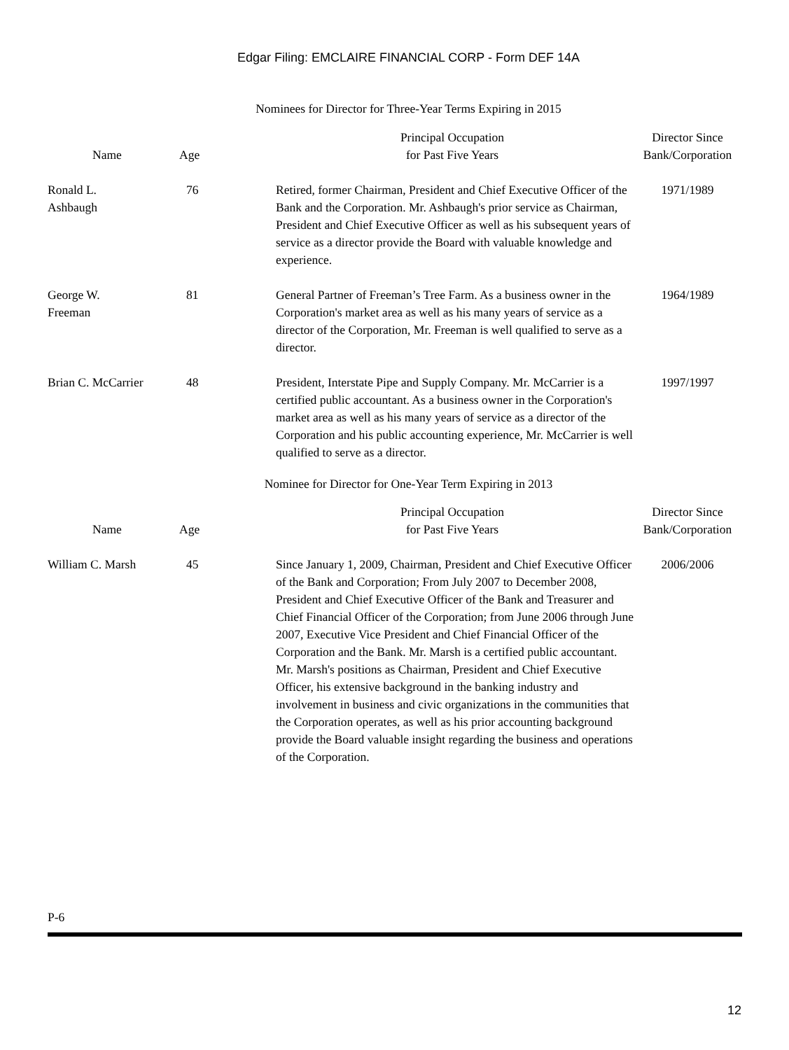Edgar Filing: EMCLAIRE FINANCIAL CORP - Form DEF 14A
Nominees for Director for Three-Year Terms Expiring in 2015
| Name | Age | Principal Occupation for Past Five Years | Director Since Bank/Corporation |
| --- | --- | --- | --- |
| Ronald L. Ashbaugh | 76 | Retired, former Chairman, President and Chief Executive Officer of the Bank and the Corporation. Mr. Ashbaugh's prior service as Chairman, President and Chief Executive Officer as well as his subsequent years of service as a director provide the Board with valuable knowledge and experience. | 1971/1989 |
| George W. Freeman | 81 | General Partner of Freeman’s Tree Farm. As a business owner in the Corporation's market area as well as his many years of service as a director of the Corporation, Mr. Freeman is well qualified to serve as a director. | 1964/1989 |
| Brian C. McCarrier | 48 | President, Interstate Pipe and Supply Company. Mr. McCarrier is a certified public accountant. As a business owner in the Corporation's market area as well as his many years of service as a director of the Corporation and his public accounting experience, Mr. McCarrier is well qualified to serve as a director. | 1997/1997 |
Nominee for Director for One-Year Term Expiring in 2013
| Name | Age | Principal Occupation for Past Five Years | Director Since Bank/Corporation |
| --- | --- | --- | --- |
| William C. Marsh | 45 | Since January 1, 2009, Chairman, President and Chief Executive Officer of the Bank and Corporation; From July 2007 to December 2008, President and Chief Executive Officer of the Bank and Treasurer and Chief Financial Officer of the Corporation; from June 2006 through June 2007, Executive Vice President and Chief Financial Officer of the Corporation and the Bank. Mr. Marsh is a certified public accountant. Mr. Marsh's positions as Chairman, President and Chief Executive Officer, his extensive background in the banking industry and involvement in business and civic organizations in the communities that the Corporation operates, as well as his prior accounting background provide the Board valuable insight regarding the business and operations of the Corporation. | 2006/2006 |
P-6
12